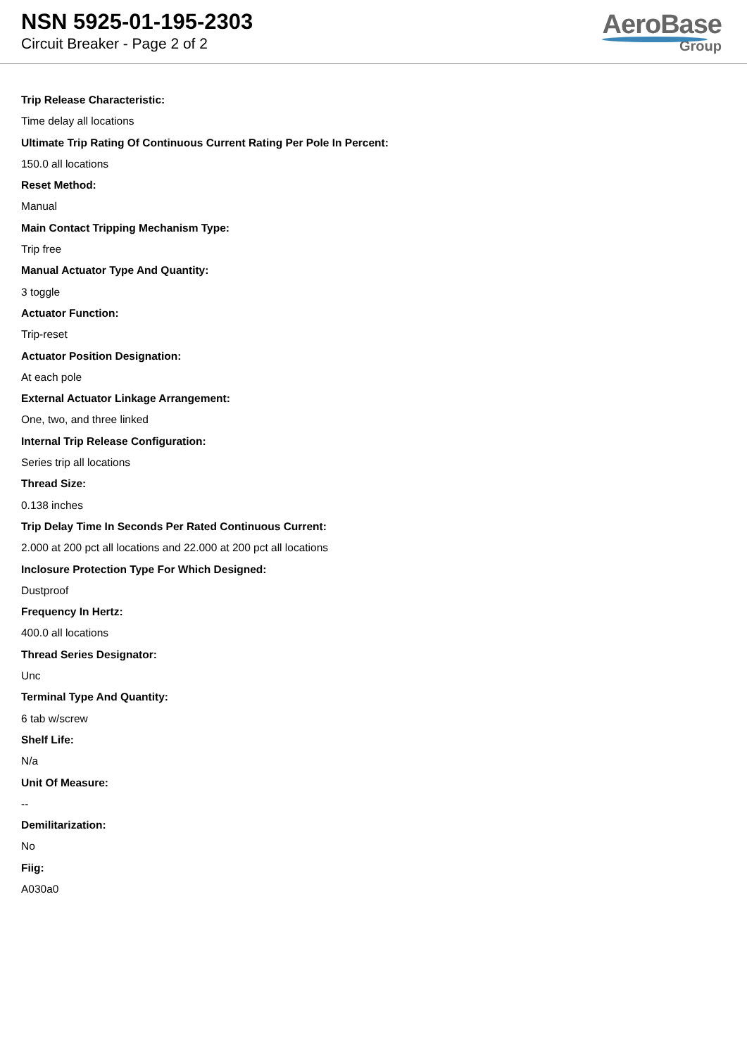NSN 5925-01-195-2303
Circuit Breaker - Page 2 of 2
AeroBase
Group
Trip Release Characteristic:
Time delay all locations
Ultimate Trip Rating Of Continuous Current Rating Per Pole In Percent:
150.0 all locations
Reset Method:
Manual
Main Contact Tripping Mechanism Type:
Trip free
Manual Actuator Type And Quantity:
3 toggle
Actuator Function:
Trip-reset
Actuator Position Designation:
At each pole
External Actuator Linkage Arrangement:
One, two, and three linked
Internal Trip Release Configuration:
Series trip all locations
Thread Size:
0.138 inches
Trip Delay Time In Seconds Per Rated Continuous Current:
2.000 at 200 pct all locations and 22.000 at 200 pct all locations
Inclosure Protection Type For Which Designed:
Dustproof
Frequency In Hertz:
400.0 all locations
Thread Series Designator:
Unc
Terminal Type And Quantity:
6 tab w/screw
Shelf Life:
N/a
Unit Of Measure:
--
Demilitarization:
No
Fiig:
A030a0